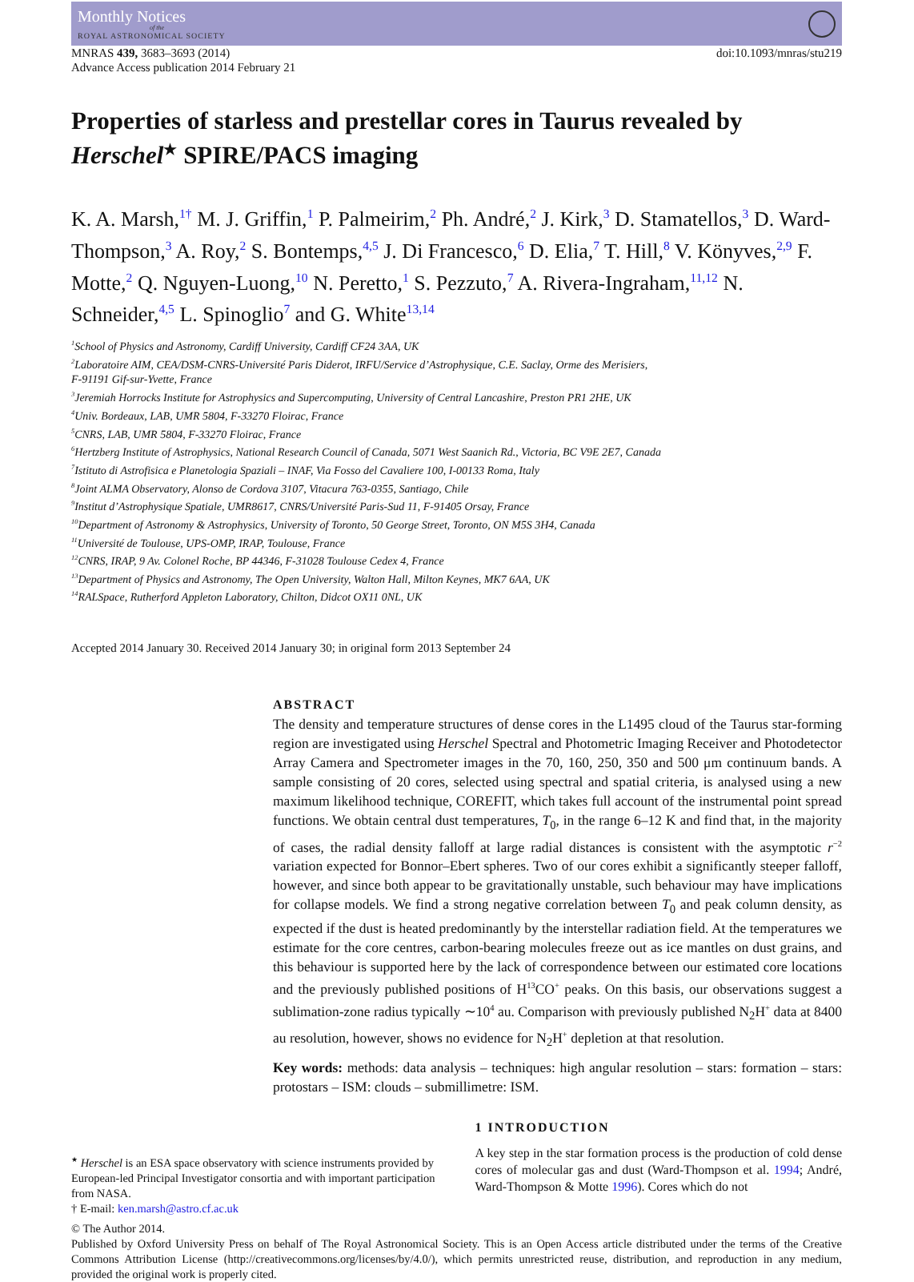Monthly Notices
of the
ROYAL ASTRONOMICAL SOCIETY
MNRAS 439, 3683–3693 (2014)
Advance Access publication 2014 February 21
doi:10.1093/mnras/stu219
Properties of starless and prestellar cores in Taurus revealed by Herschel<sup>★</sup> SPIRE/PACS imaging
K. A. Marsh,<sup>1†</sup> M. J. Griffin,<sup>1</sup> P. Palmeirim,<sup>2</sup> Ph. André,<sup>2</sup> J. Kirk,<sup>3</sup> D. Stamatellos,<sup>3</sup> D. Ward-Thompson,<sup>3</sup> A. Roy,<sup>2</sup> S. Bontemps,<sup>4,5</sup> J. Di Francesco,<sup>6</sup> D. Elia,<sup>7</sup> T. Hill,<sup>8</sup> V. Könyves,<sup>2,9</sup> F. Motte,<sup>2</sup> Q. Nguyen-Luong,<sup>10</sup> N. Peretto,<sup>1</sup> S. Pezzuto,<sup>7</sup> A. Rivera-Ingraham,<sup>11,12</sup> N. Schneider,<sup>4,5</sup> L. Spinoglio<sup>7</sup> and G. White<sup>13,14</sup>
<sup>1</sup> School of Physics and Astronomy, Cardiff University, Cardiff CF24 3AA, UK
<sup>2</sup> Laboratoire AIM, CEA/DSM-CNRS-Université Paris Diderot, IRFU/Service d’Astrophysique, C.E. Saclay, Orme des Merisiers,
F-91191 Gif-sur-Yvette, France
<sup>3</sup> Jeremiah Horrocks Institute for Astrophysics and Supercomputing, University of Central Lancashire, Preston PR1 2HE, UK
<sup>4</sup> Univ. Bordeaux, LAB, UMR 5804, F-33270 Floirac, France
<sup>5</sup> CNRS, LAB, UMR 5804, F-33270 Floirac, France
<sup>6</sup> Hertzberg Institute of Astrophysics, National Research Council of Canada, 5071 West Saanich Rd., Victoria, BC V9E 2E7, Canada
<sup>7</sup> Istituto di Astrofisica e Planetologia Spaziali – INAF, Via Fosso del Cavaliere 100, I-00133 Roma, Italy
<sup>8</sup> Joint ALMA Observatory, Alonso de Cordova 3107, Vitacura 763-0355, Santiago, Chile
<sup>9</sup> Institut d’Astrophysique Spatiale, UMR8617, CNRS/Université Paris-Sud 11, F-91405 Orsay, France
<sup>10</sup> Department of Astronomy & Astrophysics, University of Toronto, 50 George Street, Toronto, ON M5S 3H4, Canada
<sup>11</sup> Université de Toulouse, UPS-OMP, IRAP, Toulouse, France
<sup>12</sup>CNRS, IRAP, 9 Av. Colonel Roche, BP 44346, F-31028 Toulouse Cedex 4, France
<sup>13</sup> Department of Physics and Astronomy, The Open University, Walton Hall, Milton Keynes, MK7 6AA, UK
<sup>14</sup> RALSpace, Rutherford Appleton Laboratory, Chilton, Didcot OX11 0NL, UK
Accepted 2014 January 30. Received 2014 January 30; in original form 2013 September 24
ABSTRACT
The density and temperature structures of dense cores in the L1495 cloud of the Taurus star-forming region are investigated using Herschel Spectral and Photometric Imaging Receiver and Photodetector Array Camera and Spectrometer images in the 70, 160, 250, 350 and 500 μm continuum bands. A sample consisting of 20 cores, selected using spectral and spatial criteria, is analysed using a new maximum likelihood technique, COREFIT, which takes full account of the instrumental point spread functions. We obtain central dust temperatures, T<sub>0</sub>, in the range 6–12 K and find that, in the majority of cases, the radial density falloff at large radial distances is consistent with the asymptotic r<sup>−2</sup> variation expected for Bonnor–Ebert spheres. Two of our cores exhibit a significantly steeper falloff, however, and since both appear to be gravitationally unstable, such behaviour may have implications for collapse models. We find a strong negative correlation between T<sub>0</sub> and peak column density, as expected if the dust is heated predominantly by the interstellar radiation field. At the temperatures we estimate for the core centres, carbon-bearing molecules freeze out as ice mantles on dust grains, and this behaviour is supported here by the lack of correspondence between our estimated core locations and the previously published positions of H<sup>13</sup>CO<sup>+</sup> peaks. On this basis, our observations suggest a sublimation-zone radius typically ∼10<sup>4</sup> au. Comparison with previously published N<sub>2</sub>H<sup>+</sup> data at 8400 au resolution, however, shows no evidence for N<sub>2</sub>H<sup>+</sup> depletion at that resolution.
Key words: methods: data analysis – techniques: high angular resolution – stars: formation – stars: protostars – ISM: clouds – submillimetre: ISM.
<sup>★</sup> Herschel is an ESA space observatory with science instruments provided by European-led Principal Investigator consortia and with important participation from NASA.
† E-mail: ken.marsh@astro.cf.ac.uk
1 INTRODUCTION
A key step in the star formation process is the production of cold dense cores of molecular gas and dust (Ward-Thompson et al. 1994; André, Ward-Thompson & Motte 1996). Cores which do not
© The Author 2014.
Published by Oxford University Press on behalf of The Royal Astronomical Society. This is an Open Access article distributed under the terms of the Creative Commons Attribution License (http://creativecommons.org/licenses/by/4.0/), which permits unrestricted reuse, distribution, and reproduction in any medium, provided the original work is properly cited.